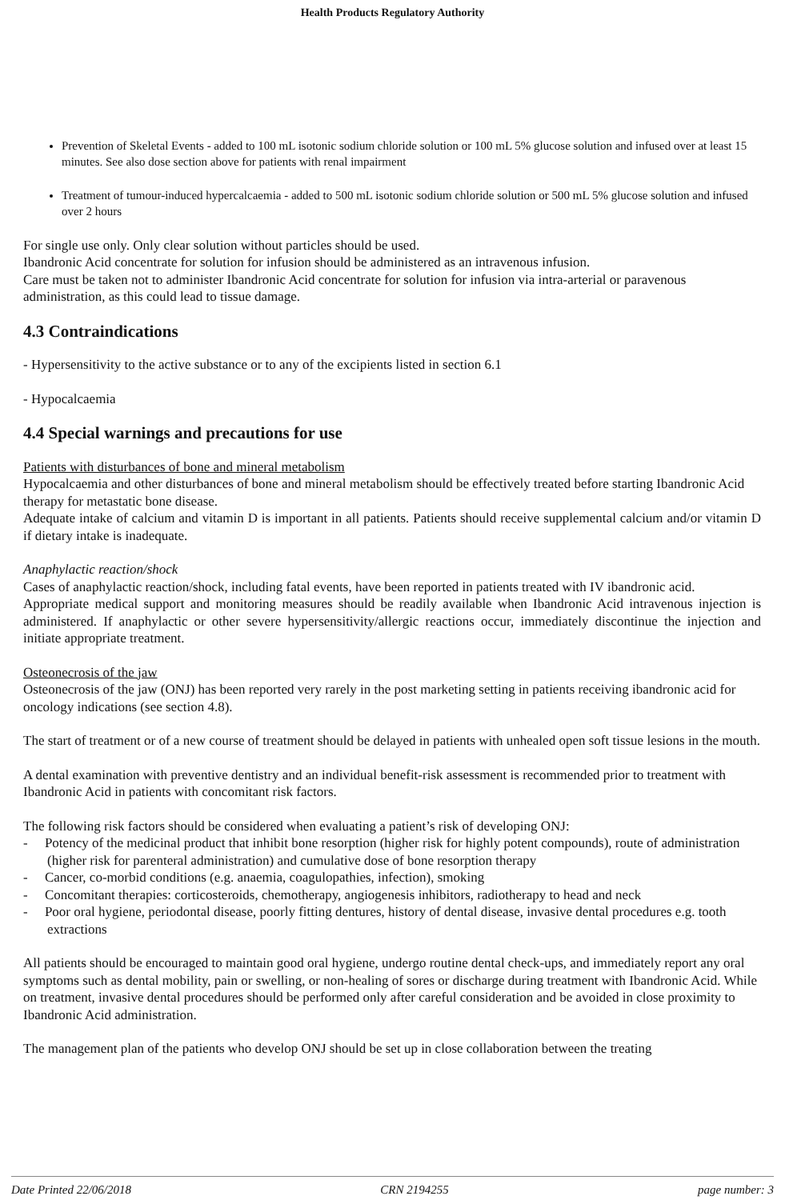Health Products Regulatory Authority
Prevention of Skeletal Events - added to 100 mL isotonic sodium chloride solution or 100 mL 5% glucose solution and infused over at least 15 minutes. See also dose section above for patients with renal impairment
Treatment of tumour-induced hypercalcaemia - added to 500 mL isotonic sodium chloride solution or 500 mL 5% glucose solution and infused over 2 hours
For single use only. Only clear solution without particles should be used.
Ibandronic Acid concentrate for solution for infusion should be administered as an intravenous infusion.
Care must be taken not to administer Ibandronic Acid concentrate for solution for infusion via intra-arterial or paravenous administration, as this could lead to tissue damage.
4.3 Contraindications
- Hypersensitivity to the active substance or to any of the excipients listed in section 6.1
- Hypocalcaemia
4.4 Special warnings and precautions for use
Patients with disturbances of bone and mineral metabolism
Hypocalcaemia and other disturbances of bone and mineral metabolism should be effectively treated before starting Ibandronic Acid therapy for metastatic bone disease.
Adequate intake of calcium and vitamin D is important in all patients. Patients should receive supplemental calcium and/or vitamin D if dietary intake is inadequate.
Anaphylactic reaction/shock
Cases of anaphylactic reaction/shock, including fatal events, have been reported in patients treated with IV ibandronic acid.
Appropriate medical support and monitoring measures should be readily available when Ibandronic Acid intravenous injection is administered. If anaphylactic or other severe hypersensitivity/allergic reactions occur, immediately discontinue the injection and initiate appropriate treatment.
Osteonecrosis of the jaw
Osteonecrosis of the jaw (ONJ) has been reported very rarely in the post marketing setting in patients receiving ibandronic acid for oncology indications (see section 4.8).
The start of treatment or of a new course of treatment should be delayed in patients with unhealed open soft tissue lesions in the mouth.
A dental examination with preventive dentistry and an individual benefit-risk assessment is recommended prior to treatment with Ibandronic Acid in patients with concomitant risk factors.
The following risk factors should be considered when evaluating a patient’s risk of developing ONJ:
- Potency of the medicinal product that inhibit bone resorption (higher risk for highly potent compounds), route of administration (higher risk for parenteral administration) and cumulative dose of bone resorption therapy
- Cancer, co-morbid conditions (e.g. anaemia, coagulopathies, infection), smoking
- Concomitant therapies: corticosteroids, chemotherapy, angiogenesis inhibitors, radiotherapy to head and neck
- Poor oral hygiene, periodontal disease, poorly fitting dentures, history of dental disease, invasive dental procedures e.g. tooth extractions
All patients should be encouraged to maintain good oral hygiene, undergo routine dental check-ups, and immediately report any oral symptoms such as dental mobility, pain or swelling, or non-healing of sores or discharge during treatment with Ibandronic Acid. While on treatment, invasive dental procedures should be performed only after careful consideration and be avoided in close proximity to Ibandronic Acid administration.
The management plan of the patients who develop ONJ should be set up in close collaboration between the treating
Date Printed 22/06/2018 CRN 2194255 page number: 3